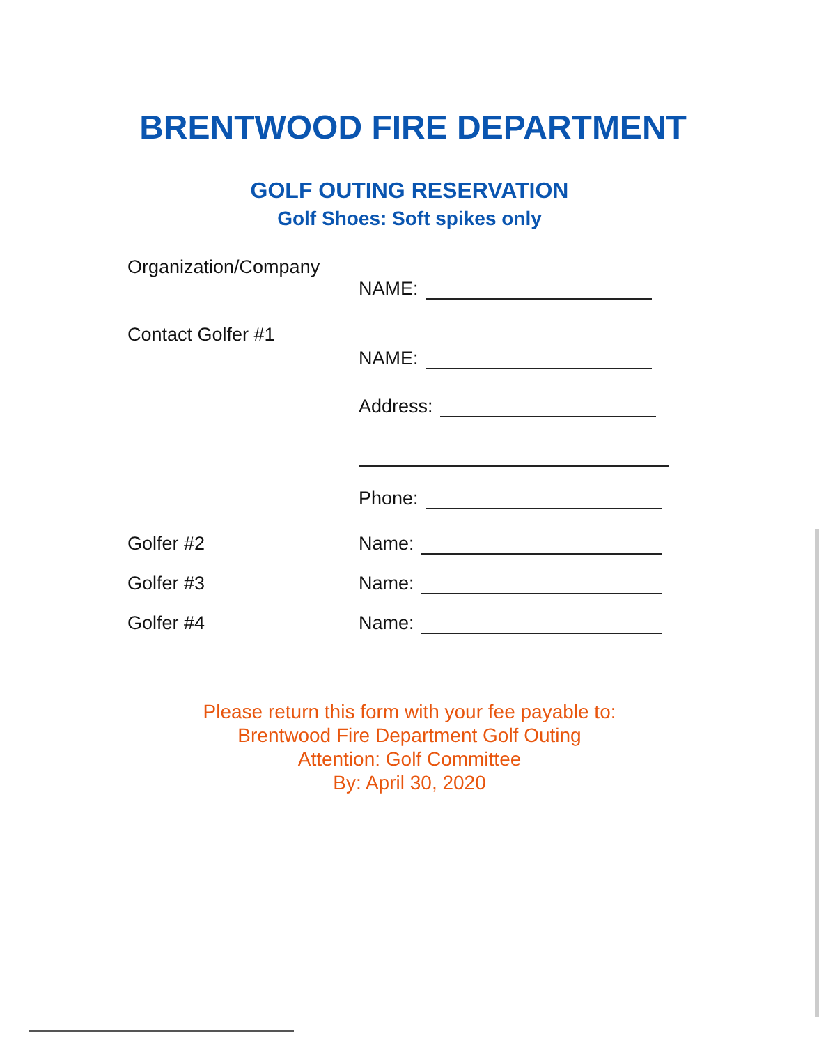BRENTWOOD FIRE DEPARTMENT
GOLF OUTING RESERVATION
Golf Shoes: Soft spikes only
Organization/Company
NAME:
Contact Golfer #1
NAME:
Address:
Phone:
Golfer #2 Name:
Golfer #3 Name:
Golfer #4 Name:
Please return this form with your fee payable to:
Brentwood Fire Department Golf Outing
Attention: Golf Committee
By: April 30, 2020